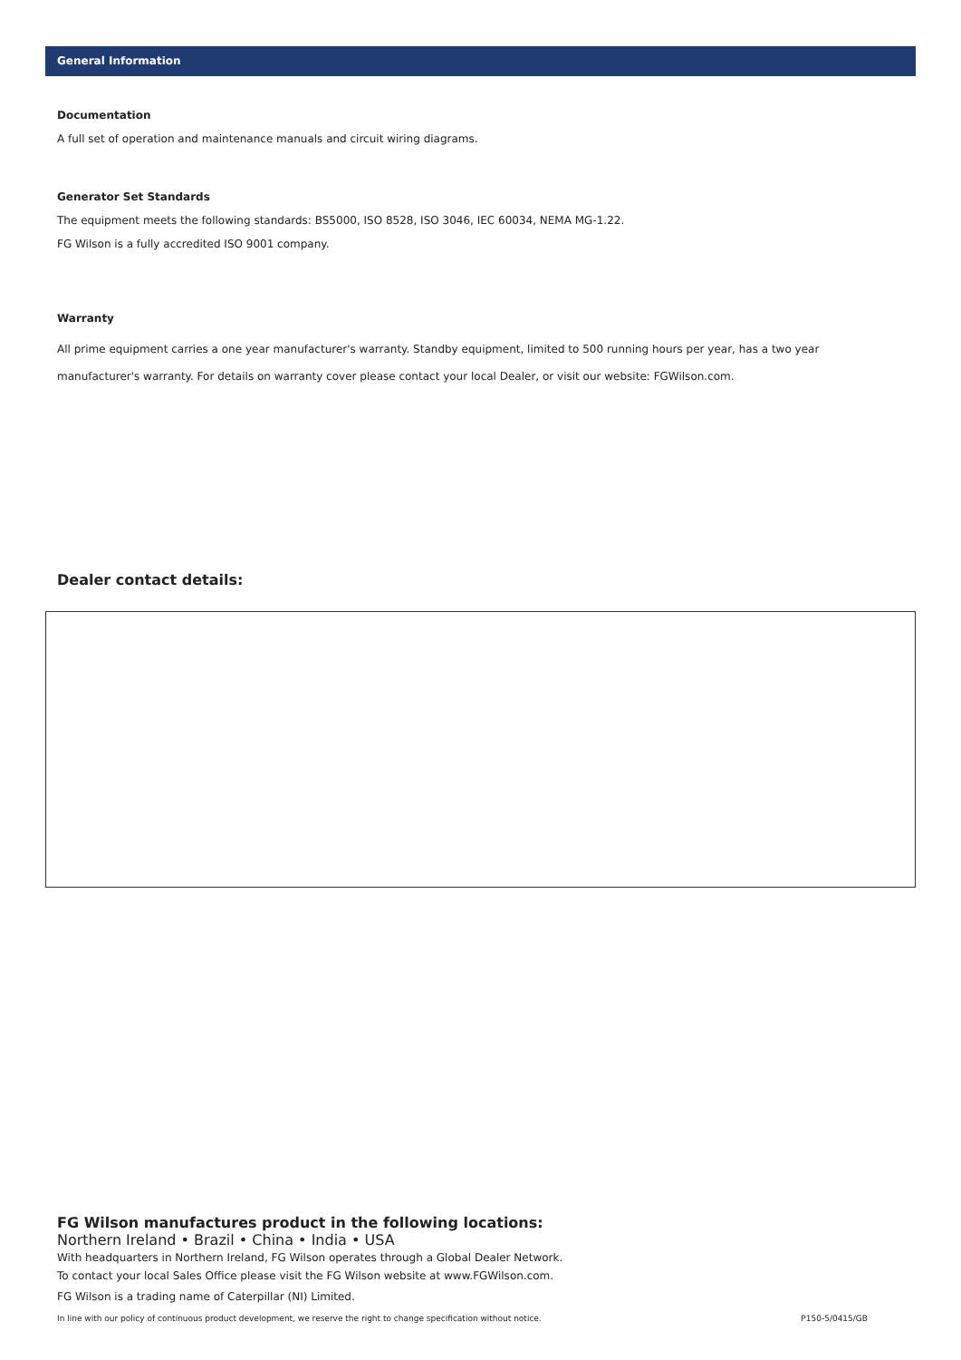General Information
Documentation
A full set of operation and maintenance manuals and circuit wiring diagrams.
Generator Set Standards
The equipment meets the following standards: BS5000, ISO 8528, ISO 3046, IEC 60034, NEMA MG-1.22.
FG Wilson is a fully accredited ISO 9001 company.
Warranty
All prime equipment carries a one year manufacturer's warranty. Standby equipment, limited to 500 running hours per year, has a two year manufacturer's warranty. For details on warranty cover please contact your local Dealer, or visit our website: FGWilson.com.
Dealer contact details:
FG Wilson manufactures product in the following locations:
Northern Ireland • Brazil • China • India • USA
With headquarters in Northern Ireland, FG Wilson operates through a Global Dealer Network.
To contact your local Sales Office please visit the FG Wilson website at www.FGWilson.com.
FG Wilson is a trading name of Caterpillar (NI) Limited.
In line with our policy of continuous product development, we reserve the right to change specification without notice. P150-5/0415/GB